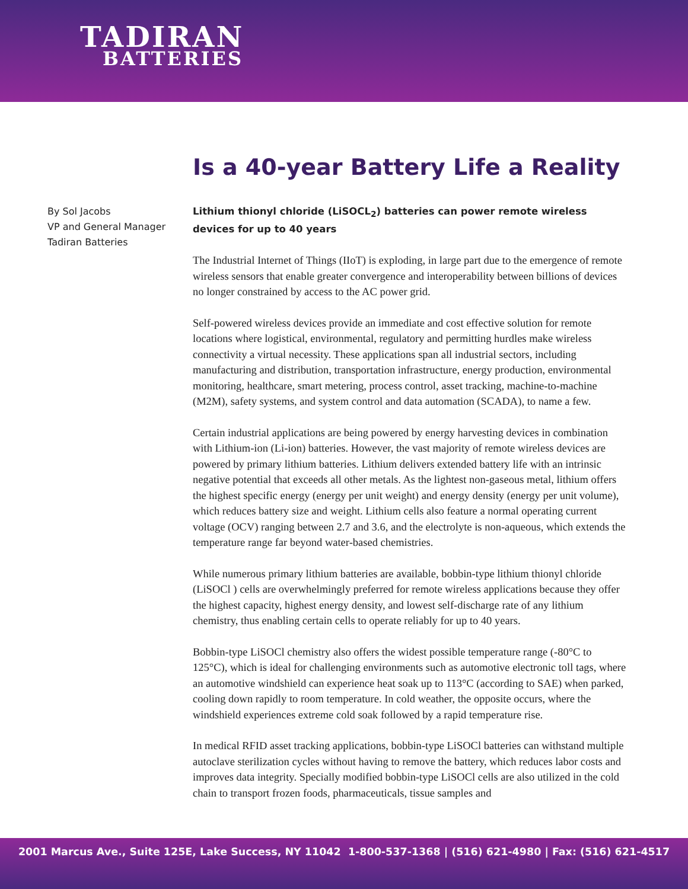TADIRAN
BATTERIES
Is a 40-year Battery Life a Reality
By Sol Jacobs
VP and General Manager
Tadiran Batteries
Lithium thionyl chloride (LiSOCL<sub>2</sub>) batteries can power remote wireless devices for up to 40 years
The Industrial Internet of Things (IIoT) is exploding, in large part due to the emergence of remote wireless sensors that enable greater convergence and interoperability between billions of devices no longer constrained by access to the AC power grid.
Self-powered wireless devices provide an immediate and cost effective solution for remote locations where logistical, environmental, regulatory and permitting hurdles make wireless connectivity a virtual necessity. These applications span all industrial sectors, including manufacturing and distribution, transportation infrastructure, energy production, environmental monitoring, healthcare, smart metering, process control, asset tracking, machine-to-machine (M2M), safety systems, and system control and data automation (SCADA), to name a few.
Certain industrial applications are being powered by energy harvesting devices in combination with Lithium-ion (Li-ion) batteries. However, the vast majority of remote wireless devices are powered by primary lithium batteries. Lithium delivers extended battery life with an intrinsic negative potential that exceeds all other metals. As the lightest non-gaseous metal, lithium offers the highest specific energy (energy per unit weight) and energy density (energy per unit volume), which reduces battery size and weight. Lithium cells also feature a normal operating current voltage (OCV) ranging between 2.7 and 3.6, and the electrolyte is non-aqueous, which extends the temperature range far beyond water-based chemistries.
While numerous primary lithium batteries are available, bobbin-type lithium thionyl chloride (LiSOCl ) cells are overwhelmingly preferred for remote wireless applications because they offer the highest capacity, highest energy density, and lowest self-discharge rate of any lithium chemistry, thus enabling certain cells to operate reliably for up to 40 years.
Bobbin-type LiSOCl chemistry also offers the widest possible temperature range (-80°C to 125°C), which is ideal for challenging environments such as automotive electronic toll tags, where an automotive windshield can experience heat soak up to 113°C (according to SAE) when parked, cooling down rapidly to room temperature. In cold weather, the opposite occurs, where the windshield experiences extreme cold soak followed by a rapid temperature rise.
In medical RFID asset tracking applications, bobbin-type LiSOCl batteries can withstand multiple autoclave sterilization cycles without having to remove the battery, which reduces labor costs and improves data integrity. Specially modified bobbin-type LiSOCl cells are also utilized in the cold chain to transport frozen foods, pharmaceuticals, tissue samples and
2001 Marcus Ave., Suite 125E, Lake Success, NY 11042 1-800-537-1368 | (516) 621-4980 | Fax: (516) 621-4517